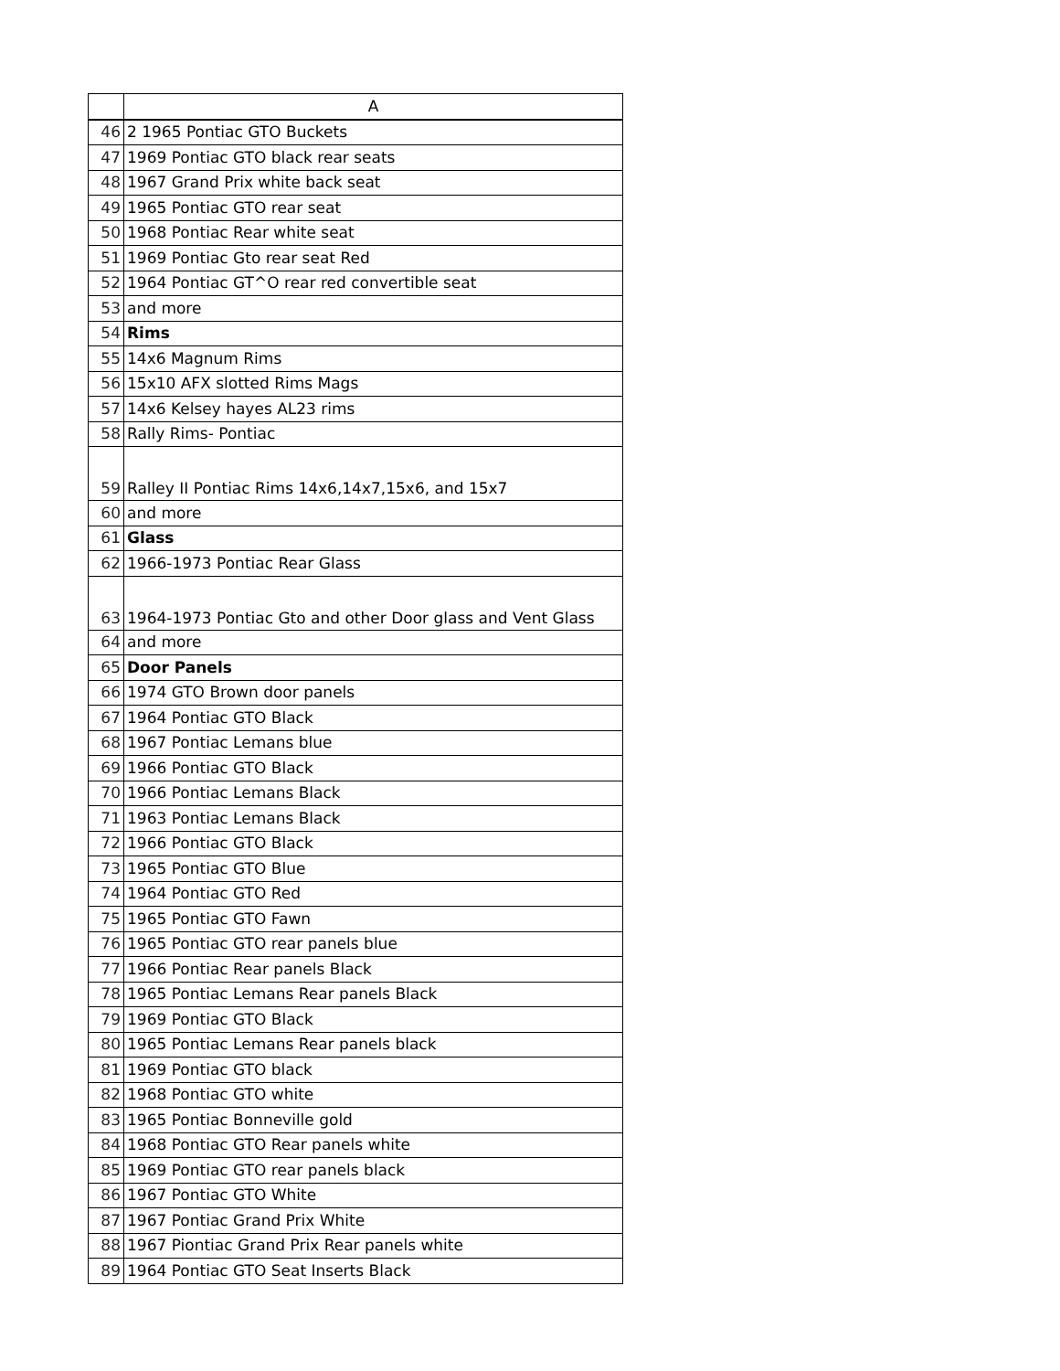| | A |
| --- | --- |
| 46 | 2 1965 Pontiac GTO Buckets |
| 47 | 1969 Pontiac GTO black rear seats |
| 48 | 1967 Grand Prix white back seat |
| 49 | 1965 Pontiac GTO rear seat |
| 50 | 1968 Pontiac Rear white seat |
| 51 | 1969 Pontiac Gto rear seat Red |
| 52 | 1964 Pontiac GT^O rear red convertible seat |
| 53 | and more |
| 54 | Rims |
| 55 | 14x6 Magnum Rims |
| 56 | 15x10 AFX slotted Rims Mags |
| 57 | 14x6 Kelsey hayes AL23 rims |
| 58 | Rally Rims- Pontiac |
| 59 | Ralley II Pontiac Rims 14x6,14x7,15x6, and 15x7 |
| 60 | and more |
| 61 | Glass |
| 62 | 1966-1973 Pontiac Rear Glass |
| 63 | 1964-1973 Pontiac Gto and other Door glass and Vent Glass |
| 64 | and more |
| 65 | Door Panels |
| 66 | 1974 GTO Brown door panels |
| 67 | 1964 Pontiac GTO Black |
| 68 | 1967 Pontiac Lemans blue |
| 69 | 1966 Pontiac GTO Black |
| 70 | 1966 Pontiac Lemans Black |
| 71 | 1963 Pontiac Lemans Black |
| 72 | 1966 Pontiac GTO Black |
| 73 | 1965 Pontiac GTO Blue |
| 74 | 1964 Pontiac GTO Red |
| 75 | 1965 Pontiac GTO Fawn |
| 76 | 1965 Pontiac GTO rear panels blue |
| 77 | 1966 Pontiac Rear panels Black |
| 78 | 1965 Pontiac Lemans Rear panels Black |
| 79 | 1969 Pontiac GTO Black |
| 80 | 1965 Pontiac Lemans Rear panels black |
| 81 | 1969 Pontiac GTO black |
| 82 | 1968 Pontiac GTO white |
| 83 | 1965 Pontiac Bonneville gold |
| 84 | 1968 Pontiac GTO Rear panels white |
| 85 | 1969 Pontiac GTO rear panels black |
| 86 | 1967 Pontiac GTO White |
| 87 | 1967 Pontiac Grand Prix White |
| 88 | 1967 Piontiac Grand Prix Rear panels white |
| 89 | 1964 Pontiac GTO Seat Inserts Black |